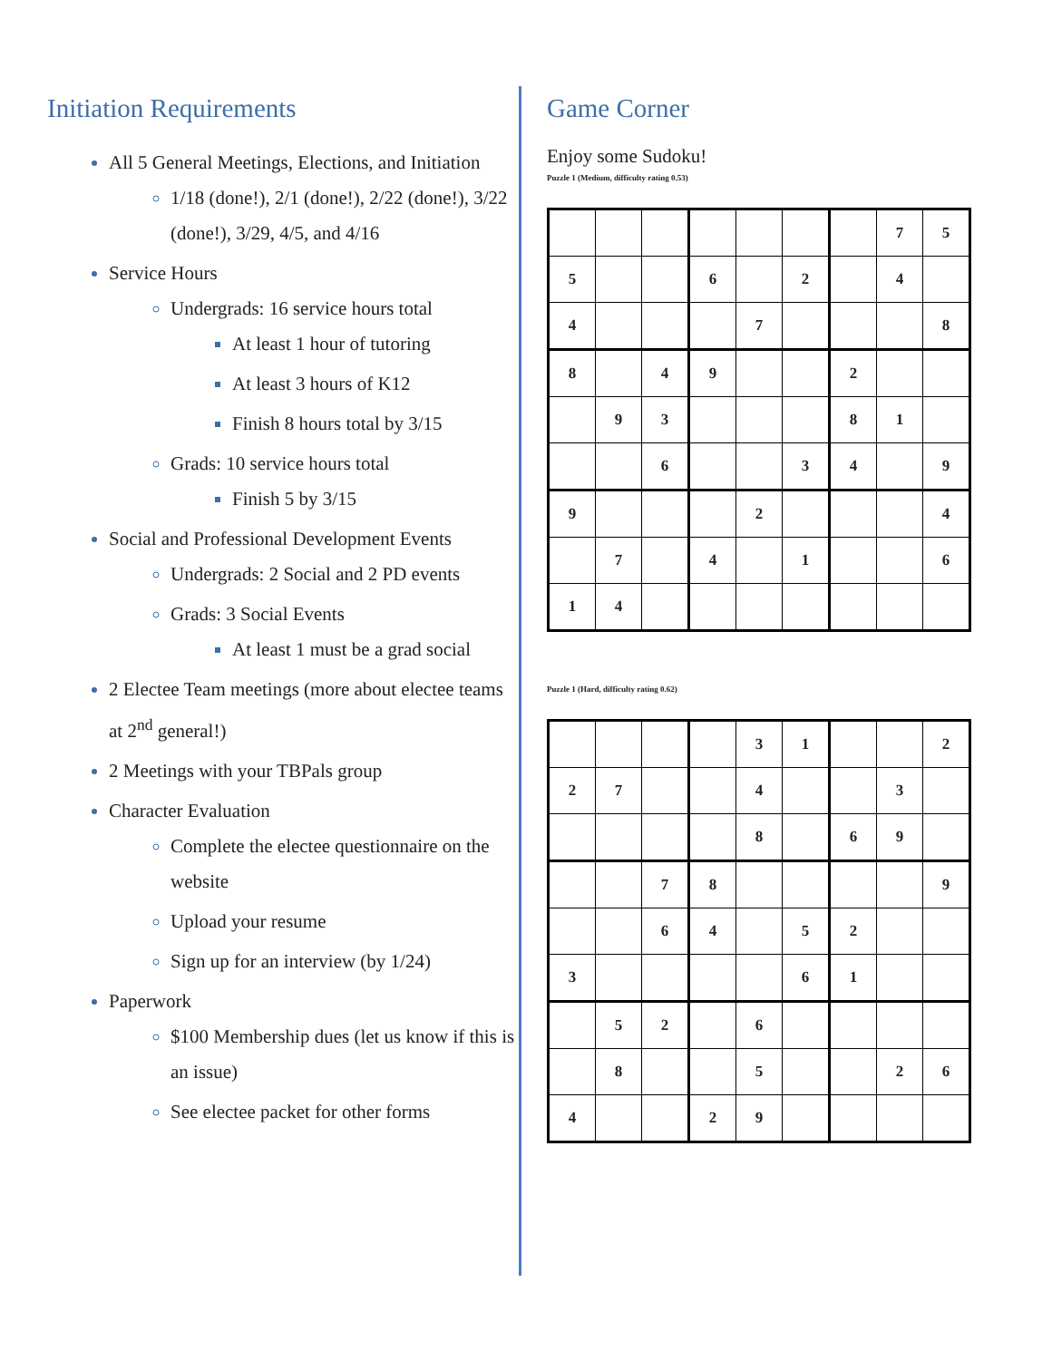Initiation Requirements
All 5 General Meetings, Elections, and Initiation
1/18 (done!), 2/1 (done!), 2/22 (done!), 3/22 (done!), 3/29, 4/5, and 4/16
Service Hours
Undergrads: 16 service hours total
At least 1 hour of tutoring
At least 3 hours of K12
Finish 8 hours total by 3/15
Grads: 10 service hours total
Finish 5 by 3/15
Social and Professional Development Events
Undergrads: 2 Social and 2 PD events
Grads: 3 Social Events
At least 1 must be a grad social
2 Electee Team meetings (more about electee teams at 2<sup>nd</sup> general!)
2 Meetings with your TBPals group
Character Evaluation
Complete the electee questionnaire on the website
Upload your resume
Sign up for an interview (by 1/24)
Paperwork
$100 Membership dues (let us know if this is an issue)
See electee packet for other forms
Game Corner
Enjoy some Sudoku!
Puzzle 1 (Medium, difficulty rating 0.53)
| | | | | | | | 7 | 5 |
| 5 | | | 6 | | 2 | | 4 | |
| 4 | | | | 7 | | | | 8 |
| 8 | | 4 | 9 | | | 2 | | |
| | 9 | 3 | | | | 8 | 1 | |
| | | 6 | | | 3 | 4 | | 9 |
| 9 | | | | 2 | | | | 4 |
| | 7 | | 4 | | 1 | | | 6 |
| 1 | 4 | | | | | | | |
Puzzle 1 (Hard, difficulty rating 0.62)
| | | | | 3 | 1 | | | 2 |
| 2 | 7 | | | 4 | | | 3 | |
| | | | | 8 | | 6 | 9 | |
| | | 7 | 8 | | | | | 9 |
| | | 6 | 4 | | 5 | 2 | | |
| 3 | | | | | 6 | 1 | | |
| | 5 | 2 | | 6 | | | | |
| | 8 | | | 5 | | | 2 | 6 |
| 4 | | | 2 | 9 | | | | |